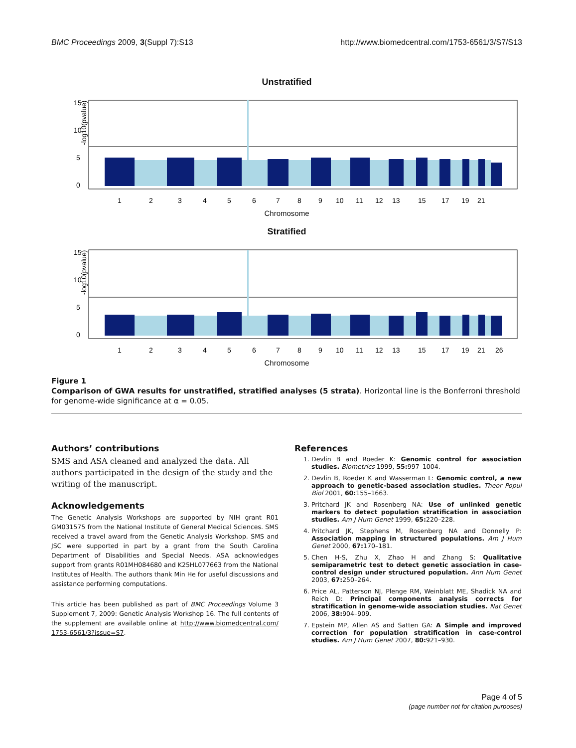BMC Proceedings 2009, 3(Suppl 7):S13 http://www.biomedcentral.com/1753-6561/3/S7/S13
Unstratified
0
5
10
15
-log10(pvalue)
1
2
3
4
5
6
7
8
9
10
11
12
13
15
17
19
21
Chromosome
Stratified
0
5
10
15
-log10(pvalue)
1
2
3
4
5
6
7
8
9
10
11
12
13
15
17
19
21
26
Chromosome
Figure 1
Comparison of GWA results for unstratified, stratified analyses (5 strata). Horizontal line is the Bonferroni threshold for genome-wide significance at α = 0.05.
Authors’ contributions
SMS and ASA cleaned and analyzed the data. All authors participated in the design of the study and the writing of the manuscript.
Acknowledgements
The Genetic Analysis Workshops are supported by NIH grant R01 GM031575 from the National Institute of General Medical Sciences. SMS received a travel award from the Genetic Analysis Workshop. SMS and JSC were supported in part by a grant from the South Carolina Department of Disabilities and Special Needs. ASA acknowledges support from grants R01MH084680 and K25HL077663 from the National Institutes of Health. The authors thank Min He for useful discussions and assistance performing computations.
This article has been published as part of BMC Proceedings Volume 3 Supplement 7, 2009: Genetic Analysis Workshop 16. The full contents of the supplement are available online at http://www.biomedcentral.com/ 1753-6561/3?issue=S7.
References
1. Devlin B and Roeder K: Genomic control for association studies. Biometrics 1999, 55: 997–1004.
2. Devlin B, Roeder K and Wasserman L: Genomic control, a new approach to genetic-based association studies. Theor Popul Biol 2001, 60: 155–1663.
3. Pritchard JK and Rosenberg NA: Use of unlinked genetic markers to detect population stratification in association studies. Am J Hum Genet 1999, 65: 220–228.
4. Pritchard JK, Stephens M, Rosenberg NA and Donnelly P: Association mapping in structured populations. Am J Hum Genet 2000, 67: 170–181.
5. Chen H-S, Zhu X, Zhao H and Zhang S: Qualitative semiparametric test to detect genetic association in case-control design under structured population. Ann Hum Genet 2003, 67: 250–264.
6. Price AL, Patterson NJ, Plenge RM, Weinblatt ME, Shadick NA and Reich D: Principal components analysis corrects for stratification in genome-wide association studies. Nat Genet 2006, 38: 904–909.
7. Epstein MP, Allen AS and Satten GA: A Simple and improved correction for population stratification in case-control studies. Am J Hum Genet 2007, 80: 921–930.
Page 4 of 5
(page number not for citation purposes)